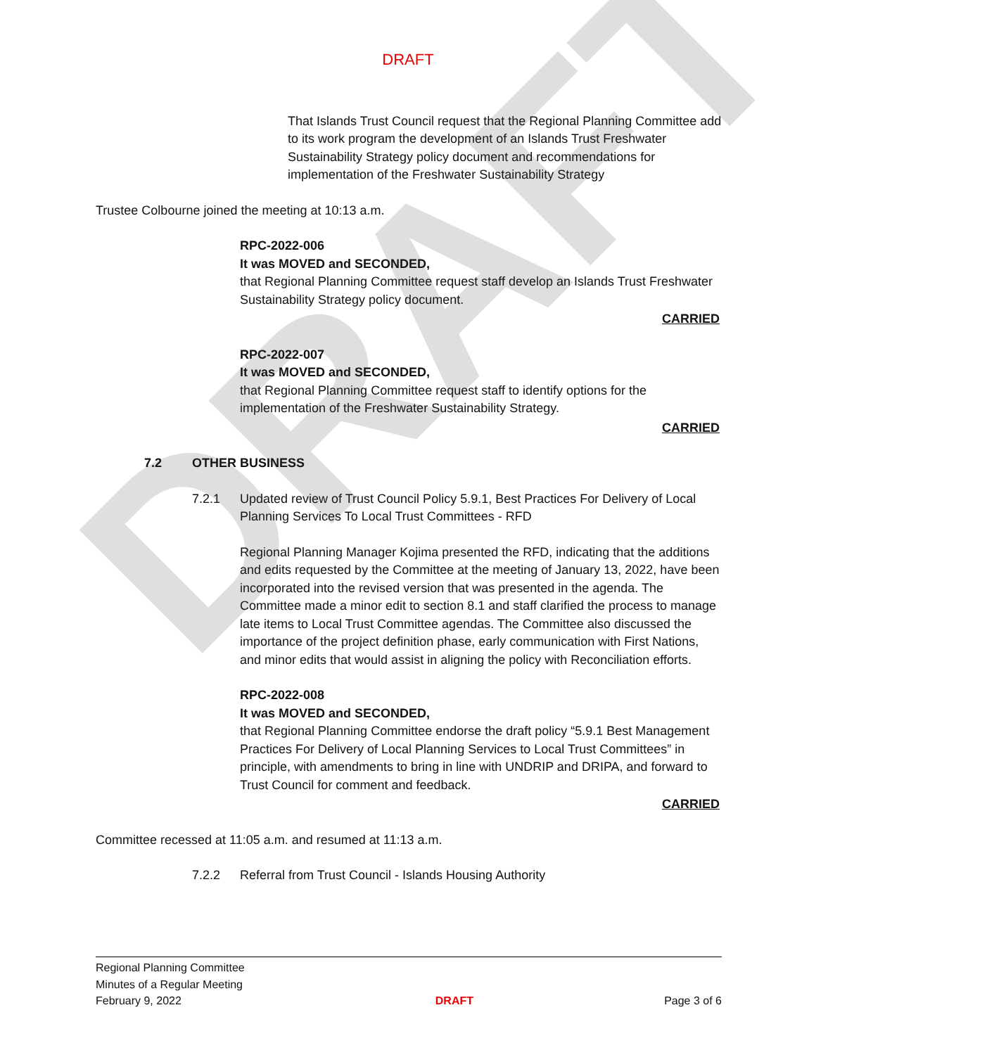DRAFT
DRAFT
That Islands Trust Council request that the Regional Planning Committee add to its work program the development of an Islands Trust Freshwater Sustainability Strategy policy document and recommendations for implementation of the Freshwater Sustainability Strategy
Trustee Colbourne joined the meeting at 10:13 a.m.
RPC-2022-006
It was MOVED and SECONDED,
that Regional Planning Committee request staff develop an Islands Trust Freshwater Sustainability Strategy policy document.
CARRIED
RPC-2022-007
It was MOVED and SECONDED,
that Regional Planning Committee request staff to identify options for the implementation of the Freshwater Sustainability Strategy.
CARRIED
7.2 OTHER BUSINESS
7.2.1 Updated review of Trust Council Policy 5.9.1, Best Practices For Delivery of Local Planning Services To Local Trust Committees - RFD
Regional Planning Manager Kojima presented the RFD, indicating that the additions and edits requested by the Committee at the meeting of January 13, 2022, have been incorporated into the revised version that was presented in the agenda. The Committee made a minor edit to section 8.1 and staff clarified the process to manage late items to Local Trust Committee agendas. The Committee also discussed the importance of the project definition phase, early communication with First Nations, and minor edits that would assist in aligning the policy with Reconciliation efforts.
RPC-2022-008
It was MOVED and SECONDED,
that Regional Planning Committee endorse the draft policy “5.9.1 Best Management Practices For Delivery of Local Planning Services to Local Trust Committees” in principle, with amendments to bring in line with UNDRIP and DRIPA, and forward to Trust Council for comment and feedback.
CARRIED
Committee recessed at 11:05 a.m. and resumed at 11:13 a.m.
7.2.2 Referral from Trust Council - Islands Housing Authority
Regional Planning Committee
Minutes of a Regular Meeting
February 9, 2022
DRAFT
Page 3 of 6